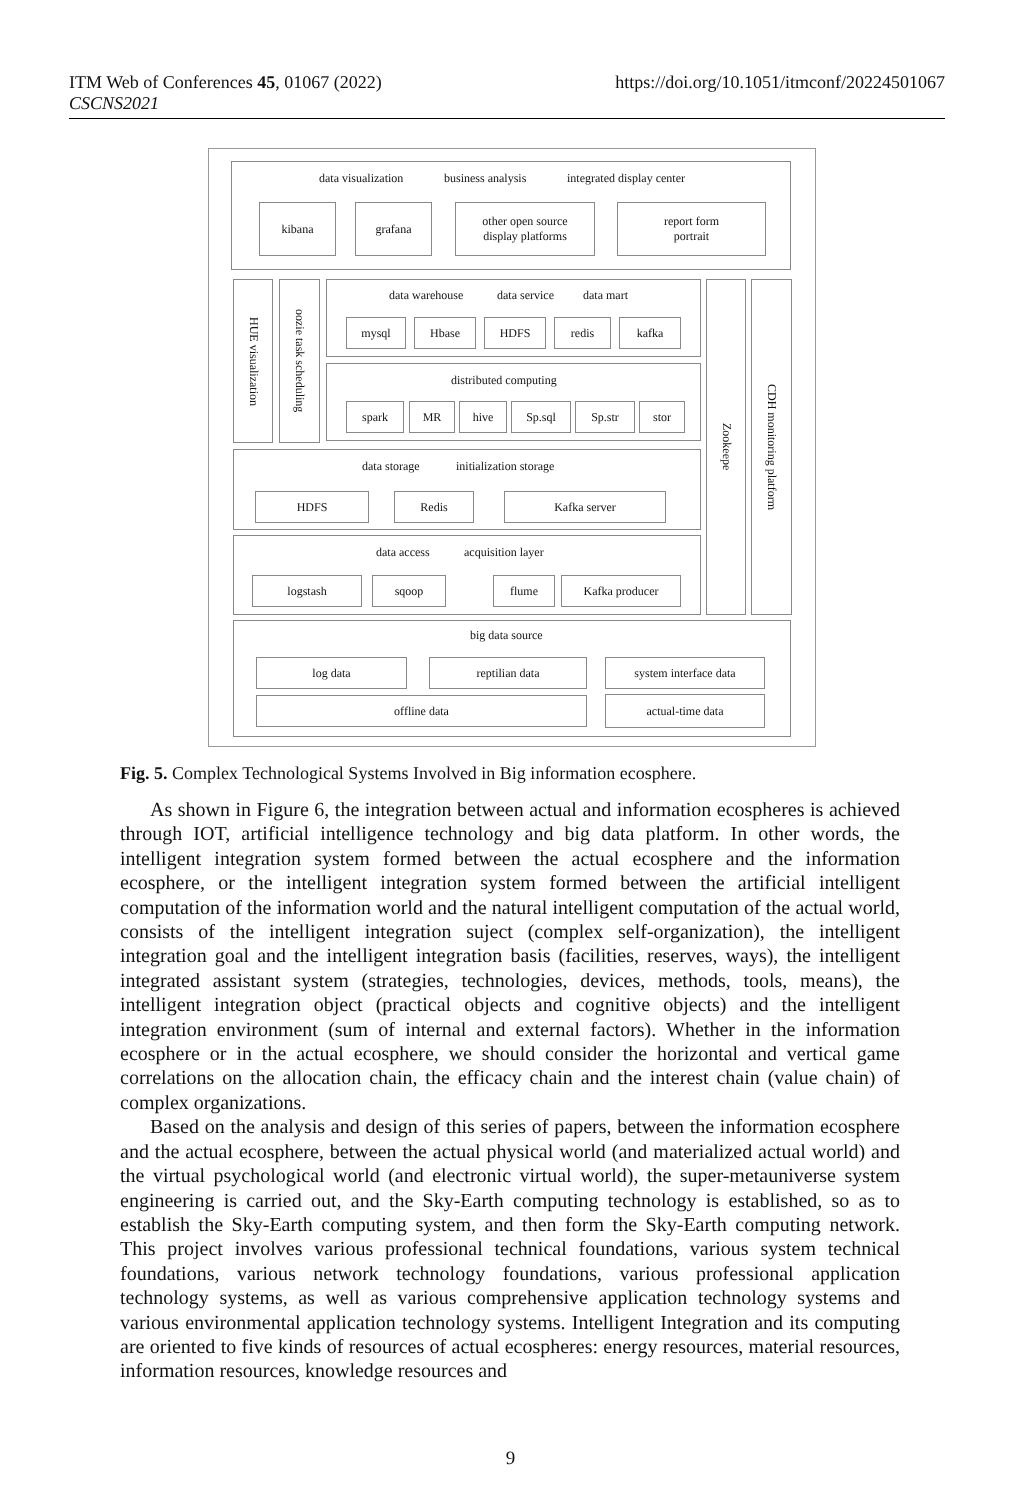ITM Web of Conferences 45, 01067 (2022)
CSCNS2021
https://doi.org/10.1051/itmconf/20224501067
data visualization business analysis integrated display center
kibana grafana
other open source
display platforms
report form
portrait
HUE visualization
oozie task scheduling
data warehouse data service data mart
mysql Hbase HDFS redis kafka
distributed computing
spark MR hive Sp.sql Sp.str stor
Zookeepe
CDH monitoring platform
data storage initialization storage
HDFS Redis Kafka server
data access acquisition layer
logstash sqoop flume Kafka producer
big data source
log data reptilian data system interface data
offline data actual-time data
Fig. 5. Complex Technological Systems Involved in Big information ecosphere.
As shown in Figure 6, the integration between actual and information ecospheres is achieved through IOT, artificial intelligence technology and big data platform. In other words, the intelligent integration system formed between the actual ecosphere and the information ecosphere, or the intelligent integration system formed between the artificial intelligent computation of the information world and the natural intelligent computation of the actual world, consists of the intelligent integration suject (complex self-organization), the intelligent integration goal and the intelligent integration basis (facilities, reserves, ways), the intelligent integrated assistant system (strategies, technologies, devices, methods, tools, means), the intelligent integration object (practical objects and cognitive objects) and the intelligent integration environment (sum of internal and external factors). Whether in the information ecosphere or in the actual ecosphere, we should consider the horizontal and vertical game correlations on the allocation chain, the efficacy chain and the interest chain (value chain) of complex organizations.
Based on the analysis and design of this series of papers, between the information ecosphere and the actual ecosphere, between the actual physical world (and materialized actual world) and the virtual psychological world (and electronic virtual world), the super-metauniverse system engineering is carried out, and the Sky-Earth computing technology is established, so as to establish the Sky-Earth computing system, and then form the Sky-Earth computing network. This project involves various professional technical foundations, various system technical foundations, various network technology foundations, various professional application technology systems, as well as various comprehensive application technology systems and various environmental application technology systems. Intelligent Integration and its computing are oriented to five kinds of resources of actual ecospheres: energy resources, material resources, information resources, knowledge resources and
9